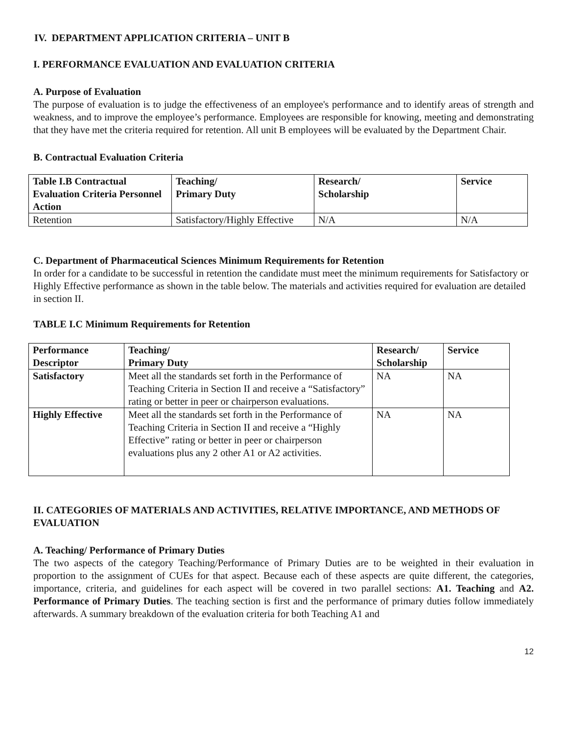IV. DEPARTMENT APPLICATION CRITERIA – UNIT B
I. PERFORMANCE EVALUATION AND EVALUATION CRITERIA
A. Purpose of Evaluation
The purpose of evaluation is to judge the effectiveness of an employee's performance and to identify areas of strength and weakness, and to improve the employee’s performance. Employees are responsible for knowing, meeting and demonstrating that they have met the criteria required for retention. All unit B employees will be evaluated by the Department Chair.
B. Contractual Evaluation Criteria
| Table I.B Contractual Evaluation Criteria Personnel Action | Teaching/ Primary Duty | Research/ Scholarship | Service |
| --- | --- | --- | --- |
| Retention | Satisfactory/Highly Effective | N/A | N/A |
C. Department of Pharmaceutical Sciences Minimum Requirements for Retention
In order for a candidate to be successful in retention the candidate must meet the minimum requirements for Satisfactory or Highly Effective performance as shown in the table below. The materials and activities required for evaluation are detailed in section II.
TABLE I.C Minimum Requirements for Retention
| Performance Descriptor | Teaching/ Primary Duty | Research/ Scholarship | Service |
| --- | --- | --- | --- |
| Satisfactory | Meet all the standards set forth in the Performance of Teaching Criteria in Section II and receive a “Satisfactory” rating or better in peer or chairperson evaluations. | NA | NA |
| Highly Effective | Meet all the standards set forth in the Performance of Teaching Criteria in Section II and receive a “Highly Effective” rating or better in peer or chairperson evaluations plus any 2 other A1 or A2 activities. | NA | NA |
II. CATEGORIES OF MATERIALS AND ACTIVITIES, RELATIVE IMPORTANCE, AND METHODS OF EVALUATION
A. Teaching/ Performance of Primary Duties
The two aspects of the category Teaching/Performance of Primary Duties are to be weighted in their evaluation in proportion to the assignment of CUEs for that aspect. Because each of these aspects are quite different, the categories, importance, criteria, and guidelines for each aspect will be covered in two parallel sections: A1. Teaching and A2. Performance of Primary Duties. The teaching section is first and the performance of primary duties follow immediately afterwards. A summary breakdown of the evaluation criteria for both Teaching A1 and
12